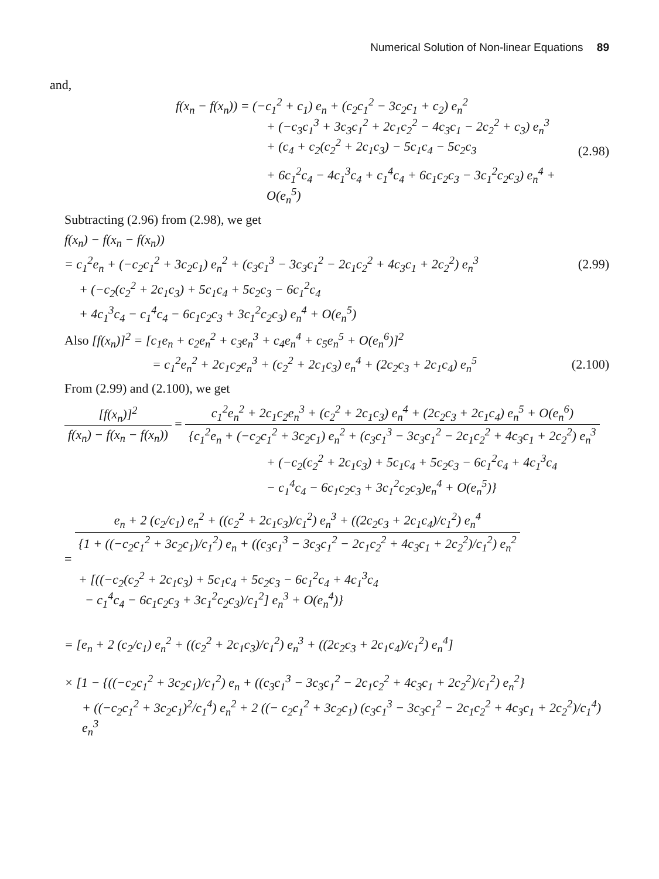Numerical Solution of Non-linear Equations 89
and,
f(x<sub>n</sub> − f(x<sub>n</sub>)) = (−c<sub>1</sub><sup>2</sup> + c<sub>1</sub>) e<sub>n</sub> + (c<sub>2</sub>c<sub>1</sub><sup>2</sup> − 3c<sub>2</sub>c<sub>1</sub> + c<sub>2</sub>) e<sub>n</sub><sup>2</sup>
+ (−c<sub>3</sub>c<sub>1</sub><sup>3</sup> + 3c<sub>3</sub>c<sub>1</sub><sup>2</sup> + 2c<sub>1</sub>c<sub>2</sub><sup>2</sup> − 4c<sub>3</sub>c<sub>1</sub> − 2c<sub>2</sub><sup>2</sup> + c<sub>3</sub>) e<sub>n</sub><sup>3</sup>
+ (c<sub>4</sub> + c<sub>2</sub>(c<sub>2</sub><sup>2</sup> + 2c<sub>1</sub>c<sub>3</sub>) − 5c<sub>1</sub>c<sub>4</sub> − 5c<sub>2</sub>c<sub>3</sub>
+ 6c<sub>1</sub><sup>2</sup>c<sub>4</sub> − 4c<sub>1</sub><sup>3</sup>c<sub>4</sub> + c<sub>1</sub><sup>4</sup>c<sub>4</sub> + 6c<sub>1</sub>c<sub>2</sub>c<sub>3</sub> − 3c<sub>1</sub><sup>2</sup>c<sub>2</sub>c<sub>3</sub>) e<sub>n</sub><sup>4</sup> + O(e<sub>n</sub><sup>5</sup>)
(2.98)
Subtracting (2.96) from (2.98), we get
f(x<sub>n</sub>) − f(x<sub>n</sub> − f(x<sub>n</sub>))
= c<sub>1</sub><sup>2</sup>e<sub>n</sub> + (−c<sub>2</sub>c<sub>1</sub><sup>2</sup> + 3c<sub>2</sub>c<sub>1</sub>) e<sub>n</sub><sup>2</sup> + (c<sub>3</sub>c<sub>1</sub><sup>3</sup> − 3c<sub>3</sub>c<sub>1</sub><sup>2</sup> − 2c<sub>1</sub>c<sub>2</sub><sup>2</sup> + 4c<sub>3</sub>c<sub>1</sub> + 2c<sub>2</sub><sup>2</sup>) e<sub>n</sub><sup>3</sup>
(2.99)
+ (−c<sub>2</sub>(c<sub>2</sub><sup>2</sup> + 2c<sub>1</sub>c<sub>3</sub>) + 5c<sub>1</sub>c<sub>4</sub> + 5c<sub>2</sub>c<sub>3</sub> − 6c<sub>1</sub><sup>2</sup>c<sub>4</sub>
+ 4c<sub>1</sub><sup>3</sup>c<sub>4</sub> − c<sub>1</sub><sup>4</sup>c<sub>4</sub> − 6c<sub>1</sub>c<sub>2</sub>c<sub>3</sub> + 3c<sub>1</sub><sup>2</sup>c<sub>2</sub>c<sub>3</sub>) e<sub>n</sub><sup>4</sup> + O(e<sub>n</sub><sup>5</sup>)
Also [f(x<sub>n</sub>)]<sup>2</sup> = [c<sub>1</sub>e<sub>n</sub> + c<sub>2</sub>e<sub>n</sub><sup>2</sup> + c<sub>3</sub>e<sub>n</sub><sup>3</sup> + c<sub>4</sub>e<sub>n</sub><sup>4</sup> + c<sub>5</sub>e<sub>n</sub><sup>5</sup> + O(e<sub>n</sub><sup>6</sup>)]<sup>2</sup>
= c<sub>1</sub><sup>2</sup>e<sub>n</sub><sup>2</sup> + 2c<sub>1</sub>c<sub>2</sub>e<sub>n</sub><sup>3</sup> + (c<sub>2</sub><sup>2</sup> + 2c<sub>1</sub>c<sub>3</sub>) e<sub>n</sub><sup>4</sup> + (2c<sub>2</sub>c<sub>3</sub> + 2c<sub>1</sub>c<sub>4</sub>) e<sub>n</sub><sup>5</sup>
(2.100)
From (2.99) and (2.100), we get
[f(x<sub>n</sub>)]<sup>2</sup>
f(x<sub>n</sub>) − f(x<sub>n</sub> − f(x<sub>n</sub>))
=
c<sub>1</sub><sup>2</sup>e<sub>n</sub><sup>2</sup> + 2c<sub>1</sub>c<sub>2</sub>e<sub>n</sub><sup>3</sup> + (c<sub>2</sub><sup>2</sup> + 2c<sub>1</sub>c<sub>3</sub>) e<sub>n</sub><sup>4</sup> + (2c<sub>2</sub>c<sub>3</sub> + 2c<sub>1</sub>c<sub>4</sub>) e<sub>n</sub><sup>5</sup> + O(e<sub>n</sub><sup>6</sup>)
{c<sub>1</sub><sup>2</sup>e<sub>n</sub> + (−c<sub>2</sub>c<sub>1</sub><sup>2</sup> + 3c<sub>2</sub>c<sub>1</sub>) e<sub>n</sub><sup>2</sup> + (c<sub>3</sub>c<sub>1</sub><sup>3</sup> − 3c<sub>3</sub>c<sub>1</sub><sup>2</sup> − 2c<sub>1</sub>c<sub>2</sub><sup>2</sup> + 4c<sub>3</sub>c<sub>1</sub> + 2c<sub>2</sub><sup>2</sup>) e<sub>n</sub><sup>3</sup>
+ (−c<sub>2</sub>(c<sub>2</sub><sup>2</sup> + 2c<sub>1</sub>c<sub>3</sub>) + 5c<sub>1</sub>c<sub>4</sub> + 5c<sub>2</sub>c<sub>3</sub> − 6c<sub>1</sub><sup>2</sup>c<sub>4</sub> + 4c<sub>1</sub><sup>3</sup>c<sub>4</sub>
− c<sub>1</sub><sup>4</sup>c<sub>4</sub> − 6c<sub>1</sub>c<sub>2</sub>c<sub>3</sub> + 3c<sub>1</sub><sup>2</sup>c<sub>2</sub>c<sub>3</sub>)e<sub>n</sub><sup>4</sup> + O(e<sub>n</sub><sup>5</sup>)}
=
e<sub>n</sub> + 2 (c<sub>2</sub>/c<sub>1</sub>) e<sub>n</sub><sup>2</sup> + ((c<sub>2</sub><sup>2</sup> + 2c<sub>1</sub>c<sub>3</sub>)/c<sub>1</sub><sup>2</sup>) e<sub>n</sub><sup>3</sup> + ((2c<sub>2</sub>c<sub>3</sub> + 2c<sub>1</sub>c<sub>4</sub>)/c<sub>1</sub><sup>2</sup>) e<sub>n</sub><sup>4</sup>
{1 + ((−c<sub>2</sub>c<sub>1</sub><sup>2</sup> + 3c<sub>2</sub>c<sub>1</sub>)/c<sub>1</sub><sup>2</sup>) e<sub>n</sub> + ((c<sub>3</sub>c<sub>1</sub><sup>3</sup> − 3c<sub>3</sub>c<sub>1</sub><sup>2</sup> − 2c<sub>1</sub>c<sub>2</sub><sup>2</sup> + 4c<sub>3</sub>c<sub>1</sub> + 2c<sub>2</sub><sup>2</sup>)/c<sub>1</sub><sup>2</sup>) e<sub>n</sub><sup>2</sup>
+ [((−c<sub>2</sub>(c<sub>2</sub><sup>2</sup> + 2c<sub>1</sub>c<sub>3</sub>) + 5c<sub>1</sub>c<sub>4</sub> + 5c<sub>2</sub>c<sub>3</sub> − 6c<sub>1</sub><sup>2</sup>c<sub>4</sub> + 4c<sub>1</sub><sup>3</sup>c<sub>4</sub>
− c<sub>1</sub><sup>4</sup>c<sub>4</sub> − 6c<sub>1</sub>c<sub>2</sub>c<sub>3</sub> + 3c<sub>1</sub><sup>2</sup>c<sub>2</sub>c<sub>3</sub>)/c<sub>1</sub><sup>2</sup>] e<sub>n</sub><sup>3</sup> + O(e<sub>n</sub><sup>4</sup>)}
= [e<sub>n</sub> + 2 (c<sub>2</sub>/c<sub>1</sub>) e<sub>n</sub><sup>2</sup> + ((c<sub>2</sub><sup>2</sup> + 2c<sub>1</sub>c<sub>3</sub>)/c<sub>1</sub><sup>2</sup>) e<sub>n</sub><sup>3</sup> + ((2c<sub>2</sub>c<sub>3</sub> + 2c<sub>1</sub>c<sub>4</sub>)/c<sub>1</sub><sup>2</sup>) e<sub>n</sub><sup>4</sup>]
× [1 − {((−c<sub>2</sub>c<sub>1</sub><sup>2</sup> + 3c<sub>2</sub>c<sub>1</sub>)/c<sub>1</sub><sup>2</sup>) e<sub>n</sub> + ((c<sub>3</sub>c<sub>1</sub><sup>3</sup> − 3c<sub>3</sub>c<sub>1</sub><sup>2</sup> − 2c<sub>1</sub>c<sub>2</sub><sup>2</sup> + 4c<sub>3</sub>c<sub>1</sub> + 2c<sub>2</sub><sup>2</sup>)/c<sub>1</sub><sup>2</sup>) e<sub>n</sub><sup>2</sup>}
+ ((−c<sub>2</sub>c<sub>1</sub><sup>2</sup> + 3c<sub>2</sub>c<sub>1</sub>)<sup>2</sup>/c<sub>1</sub><sup>4</sup>) e<sub>n</sub><sup>2</sup> + 2 ((− c<sub>2</sub>c<sub>1</sub><sup>2</sup> + 3c<sub>2</sub>c<sub>1</sub>) (c<sub>3</sub>c<sub>1</sub><sup>3</sup> − 3c<sub>3</sub>c<sub>1</sub><sup>2</sup> − 2c<sub>1</sub>c<sub>2</sub><sup>2</sup> + 4c<sub>3</sub>c<sub>1</sub> + 2c<sub>2</sub><sup>2</sup>)/c<sub>1</sub><sup>4</sup>) e<sub>n</sub><sup>3</sup>